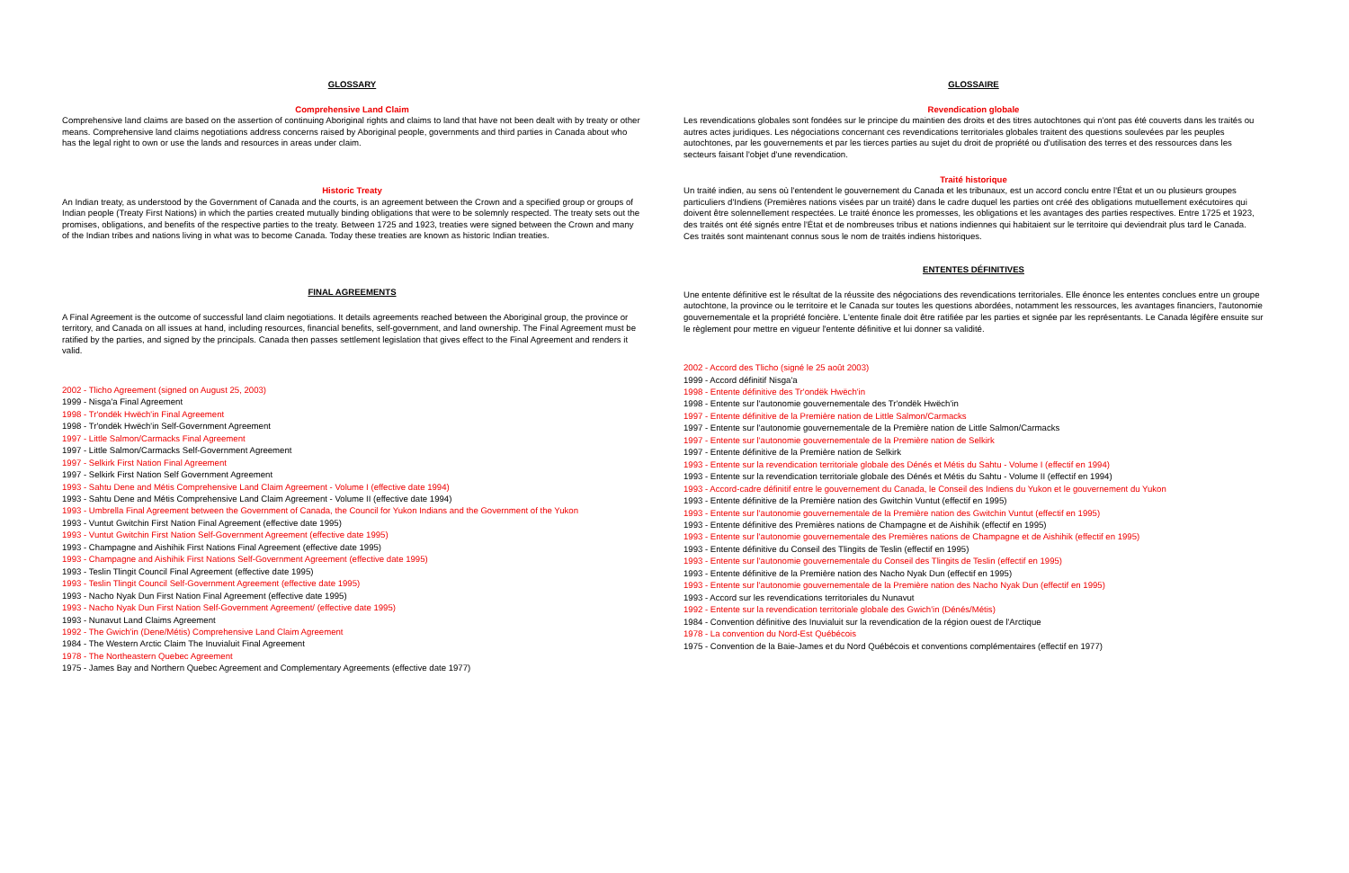GLOSSARY
Comprehensive Land Claim
Comprehensive land claims are based on the assertion of continuing Aboriginal rights and claims to land that have not been dealt with by treaty or other means. Comprehensive land claims negotiations address concerns raised by Aboriginal people, governments and third parties in Canada about who has the legal right to own or use the lands and resources in areas under claim.
Historic Treaty
An Indian treaty, as understood by the Government of Canada and the courts, is an agreement between the Crown and a specified group or groups of Indian people (Treaty First Nations) in which the parties created mutually binding obligations that were to be solemnly respected. The treaty sets out the promises, obligations, and benefits of the respective parties to the treaty. Between 1725 and 1923, treaties were signed between the Crown and many of the Indian tribes and nations living in what was to become Canada. Today these treaties are known as historic Indian treaties.
FINAL AGREEMENTS
A Final Agreement is the outcome of successful land claim negotiations. It details agreements reached between the Aboriginal group, the province or territory, and Canada on all issues at hand, including resources, financial benefits, self-government, and land ownership. The Final Agreement must be ratified by the parties, and signed by the principals. Canada then passes settlement legislation that gives effect to the Final Agreement and renders it valid.
2002 - Tlicho Agreement (signed on August 25, 2003)
1999 - Nisga'a Final Agreement
1998 - Tr'ondëk Hwëch'in Final Agreement
1998 - Tr'ondëk Hwëch'in Self-Government Agreement
1997 - Little Salmon/Carmacks Final Agreement
1997 - Little Salmon/Carmacks Self-Government Agreement
1997 - Selkirk First Nation Final Agreement
1997 - Selkirk First Nation Self Government Agreement
1993 - Sahtu Dene and Métis Comprehensive Land Claim Agreement - Volume I (effective date 1994)
1993 - Sahtu Dene and Métis Comprehensive Land Claim Agreement - Volume II (effective date 1994)
1993 - Umbrella Final Agreement between the Government of Canada, the Council for Yukon Indians and the Government of the Yukon
1993 - Vuntut Gwitchin First Nation Final Agreement (effective date 1995)
1993 - Vuntut Gwitchin First Nation Self-Government Agreement (effective date 1995)
1993 - Champagne and Aishihik First Nations Final Agreement (effective date 1995)
1993 - Champagne and Aishihik First Nations Self-Government Agreement (effective date 1995)
1993 - Teslin Tlingit Council Final Agreement (effective date 1995)
1993 - Teslin Tlingit Council Self-Government Agreement (effective date 1995)
1993 - Nacho Nyak Dun First Nation Final Agreement (effective date 1995)
1993 - Nacho Nyak Dun First Nation Self-Government Agreement/ (effective date 1995)
1993 - Nunavut Land Claims Agreement
1992 - The Gwich'in (Dene/Métis) Comprehensive Land Claim Agreement
1984 - The Western Arctic Claim The Inuvialuit Final Agreement
1978 - The Northeastern Quebec Agreement
1975 - James Bay and Northern Quebec Agreement and Complementary Agreements (effective date 1977)
GLOSSAIRE
Revendication globale
Les revendications globales sont fondées sur le principe du maintien des droits et des titres autochtones qui n'ont pas été couverts dans les traités ou autres actes juridiques. Les négociations concernant ces revendications territoriales globales traitent des questions soulevées par les peuples autochtones, par les gouvernements et par les tierces parties au sujet du droit de propriété ou d'utilisation des terres et des ressources dans les secteurs faisant l'objet d'une revendication.
Traité historique
Un traité indien, au sens où l'entendent le gouvernement du Canada et les tribunaux, est un accord conclu entre l'État et un ou plusieurs groupes particuliers d'Indiens (Premières nations visées par un traité) dans le cadre duquel les parties ont créé des obligations mutuellement exécutoires qui doivent être solennellement respectées. Le traité énonce les promesses, les obligations et les avantages des parties respectives. Entre 1725 et 1923, des traités ont été signés entre l'État et de nombreuses tribus et nations indiennes qui habitaient sur le territoire qui deviendrait plus tard le Canada. Ces traités sont maintenant connus sous le nom de traités indiens historiques.
ENTENTES DÉFINITIVES
Une entente définitive est le résultat de la réussite des négociations des revendications territoriales. Elle énonce les ententes conclues entre un groupe autochtone, la province ou le territoire et le Canada sur toutes les questions abordées, notamment les ressources, les avantages financiers, l'autonomie gouvernementale et la propriété foncière. L'entente finale doit être ratifiée par les parties et signée par les représentants. Le Canada légifère ensuite sur le règlement pour mettre en vigueur l'entente définitive et lui donner sa validité.
2002 - Accord des Tlicho (signé le 25 août 2003)
1999 - Accord définitif Nisga'a
1998 - Entente définitive des Tr'ondëk Hwëch'in
1998 - Entente sur l'autonomie gouvernementale des Tr'ondëk Hwëch'in
1997 - Entente définitive de la Première nation de Little Salmon/Carmacks
1997 - Entente sur l'autonomie gouvernementale de la Première nation de Little Salmon/Carmacks
1997 - Entente sur l'autonomie gouvernementale de la Première nation de Selkirk
1997 - Entente définitive de la Première nation de Selkirk
1993 - Entente sur la revendication territoriale globale des Dénés et Métis du Sahtu - Volume I (effectif en 1994)
1993 - Entente sur la revendication territoriale globale des Dénés et Métis du Sahtu - Volume II (effectif en 1994)
1993 - Accord-cadre définitif entre le gouvernement du Canada, le Conseil des Indiens du Yukon et le gouvernement du Yukon
1993 - Entente définitive de la Première nation des Gwitchin Vuntut (effectif en 1995)
1993 - Entente sur l'autonomie gouvernementale de la Première nation des Gwitchin Vuntut (effectif en 1995)
1993 - Entente définitive des Premières nations de Champagne et de Aishihik (effectif en 1995)
1993 - Entente sur l'autonomie gouvernementale des Premières nations de Champagne et de Aishihik (effectif en 1995)
1993 - Entente définitive du Conseil des Tlingits de Teslin (effectif en 1995)
1993 - Entente sur l'autonomie gouvernementale du Conseil des Tlingits de Teslin (effectif en 1995)
1993 - Entente définitive de la Première nation des Nacho Nyak Dun (effectif en 1995)
1993 - Entente sur l'autonomie gouvernementale de la Première nation des Nacho Nyak Dun (effectif en 1995)
1993 - Accord sur les revendications territoriales du Nunavut
1992 - Entente sur la revendication territoriale globale des Gwich'in (Dénés/Métis)
1984 - Convention définitive des Inuvialuit sur la revendication de la région ouest de l'Arctique
1978 - La convention du Nord-Est Québécois
1975 - Convention de la Baie-James et du Nord Québécois et conventions complémentaires (effectif en 1977)